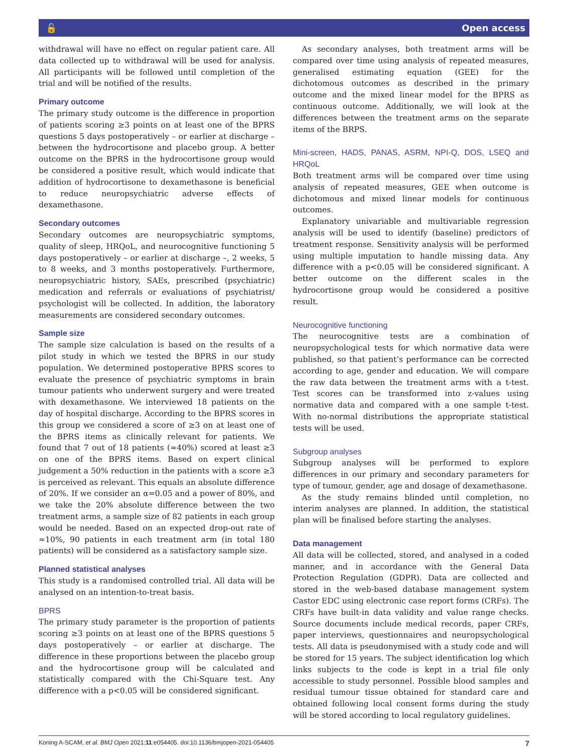🔓 Open access
withdrawal will have no effect on regular patient care. All data collected up to withdrawal will be used for analysis. All participants will be followed until completion of the trial and will be notified of the results.
Primary outcome
The primary study outcome is the difference in proportion of patients scoring ≥3 points on at least one of the BPRS questions 5 days postoperatively – or earlier at discharge – between the hydrocortisone and placebo group. A better outcome on the BPRS in the hydrocortisone group would be considered a positive result, which would indicate that addition of hydrocortisone to dexamethasone is beneficial to reduce neuropsychiatric adverse effects of dexamethasone.
Secondary outcomes
Secondary outcomes are neuropsychiatric symptoms, quality of sleep, HRQoL, and neurocognitive functioning 5 days postoperatively – or earlier at discharge –, 2 weeks, 5 to 8 weeks, and 3 months postoperatively. Furthermore, neuropsychiatric history, SAEs, prescribed (psychiatric) medication and referrals or evaluations of psychiatrist/ psychologist will be collected. In addition, the laboratory measurements are considered secondary outcomes.
Sample size
The sample size calculation is based on the results of a pilot study in which we tested the BPRS in our study population. We determined postoperative BPRS scores to evaluate the presence of psychiatric symptoms in brain tumour patients who underwent surgery and were treated with dexamethasone. We interviewed 18 patients on the day of hospital discharge. According to the BPRS scores in this group we considered a score of ≥3 on at least one of the BPRS items as clinically relevant for patients. We found that 7 out of 18 patients (≈40%) scored at least ≥3 on one of the BPRS items. Based on expert clinical judgement a 50% reduction in the patients with a score ≥3 is perceived as relevant. This equals an absolute difference of 20%. If we consider an α=0.05 and a power of 80%, and we take the 20% absolute difference between the two treatment arms, a sample size of 82 patients in each group would be needed. Based on an expected drop-out rate of ≈10%, 90 patients in each treatment arm (in total 180 patients) will be considered as a satisfactory sample size.
Planned statistical analyses
This study is a randomised controlled trial. All data will be analysed on an intention-to-treat basis.
BPRS
The primary study parameter is the proportion of patients scoring ≥3 points on at least one of the BPRS questions 5 days postoperatively – or earlier at discharge. The difference in these proportions between the placebo group and the hydrocortisone group will be calculated and statistically compared with the Chi-Square test. Any difference with a p<0.05 will be considered significant.
As secondary analyses, both treatment arms will be compared over time using analysis of repeated measures, generalised estimating equation (GEE) for the dichotomous outcomes as described in the primary outcome and the mixed linear model for the BPRS as continuous outcome. Additionally, we will look at the differences between the treatment arms on the separate items of the BRPS.
Mini-screen, HADS, PANAS, ASRM, NPI-Q, DOS, LSEQ and HRQoL
Both treatment arms will be compared over time using analysis of repeated measures, GEE when outcome is dichotomous and mixed linear models for continuous outcomes.
Explanatory univariable and multivariable regression analysis will be used to identify (baseline) predictors of treatment response. Sensitivity analysis will be performed using multiple imputation to handle missing data. Any difference with a p<0.05 will be considered significant. A better outcome on the different scales in the hydrocortisone group would be considered a positive result.
Neurocognitive functioning
The neurocognitive tests are a combination of neuropsychological tests for which normative data were published, so that patient’s performance can be corrected according to age, gender and education. We will compare the raw data between the treatment arms with a t-test. Test scores can be transformed into z-values using normative data and compared with a one sample t-test. With no-normal distributions the appropriate statistical tests will be used.
Subgroup analyses
Subgroup analyses will be performed to explore differences in our primary and secondary parameters for type of tumour, gender, age and dosage of dexamethasone.
As the study remains blinded until completion, no interim analyses are planned. In addition, the statistical plan will be finalised before starting the analyses.
Data management
All data will be collected, stored, and analysed in a coded manner, and in accordance with the General Data Protection Regulation (GDPR). Data are collected and stored in the web-based database management system Castor EDC using electronic case report forms (CRFs). The CRFs have built-in data validity and value range checks. Source documents include medical records, paper CRFs, paper interviews, questionnaires and neuropsychological tests. All data is pseudonymised with a study code and will be stored for 15 years. The subject identification log which links subjects to the code is kept in a trial file only accessible to study personnel. Possible blood samples and residual tumour tissue obtained for standard care and obtained following local consent forms during the study will be stored according to local regulatory guidelines.
Koning A-SCAM, et al. BMJ Open 2021;11:e054405. doi:10.1136/bmjopen-2021-054405 7